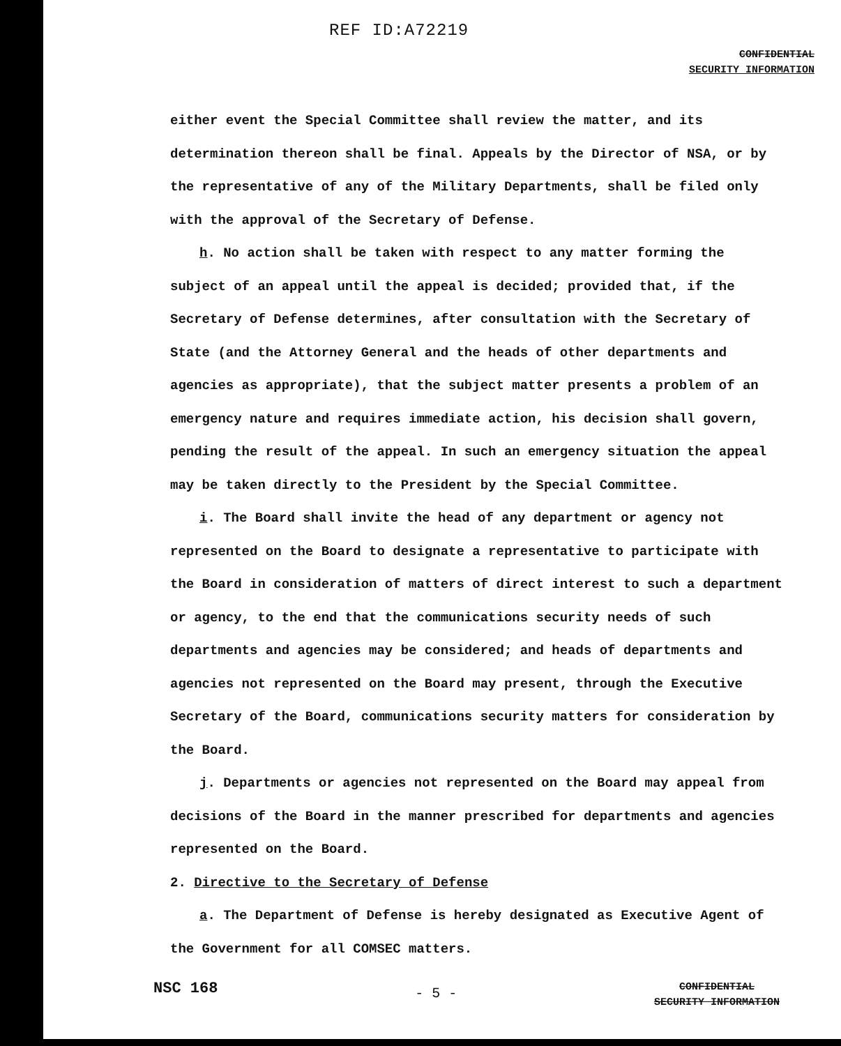REF ID:A72219
CONFIDENTIAL
SECURITY INFORMATION
either event the Special Committee shall review the matter, and its determination thereon shall be final. Appeals by the Director of NSA, or by the representative of any of the Military Departments, shall be filed only with the approval of the Secretary of Defense.
h. No action shall be taken with respect to any matter forming the subject of an appeal until the appeal is decided; provided that, if the Secretary of Defense determines, after consultation with the Secretary of State (and the Attorney General and the heads of other departments and agencies as appropriate), that the subject matter presents a problem of an emergency nature and requires immediate action, his decision shall govern, pending the result of the appeal. In such an emergency situation the appeal may be taken directly to the President by the Special Committee.
i. The Board shall invite the head of any department or agency not represented on the Board to designate a representative to participate with the Board in consideration of matters of direct interest to such a department or agency, to the end that the communications security needs of such departments and agencies may be considered; and heads of departments and agencies not represented on the Board may present, through the Executive Secretary of the Board, communications security matters for consideration by the Board.
j. Departments or agencies not represented on the Board may appeal from decisions of the Board in the manner prescribed for departments and agencies represented on the Board.
2. Directive to the Secretary of Defense
a. The Department of Defense is hereby designated as Executive Agent of the Government for all COMSEC matters.
NSC 168
- 5 -
CONFIDENTIAL
SECURITY INFORMATION